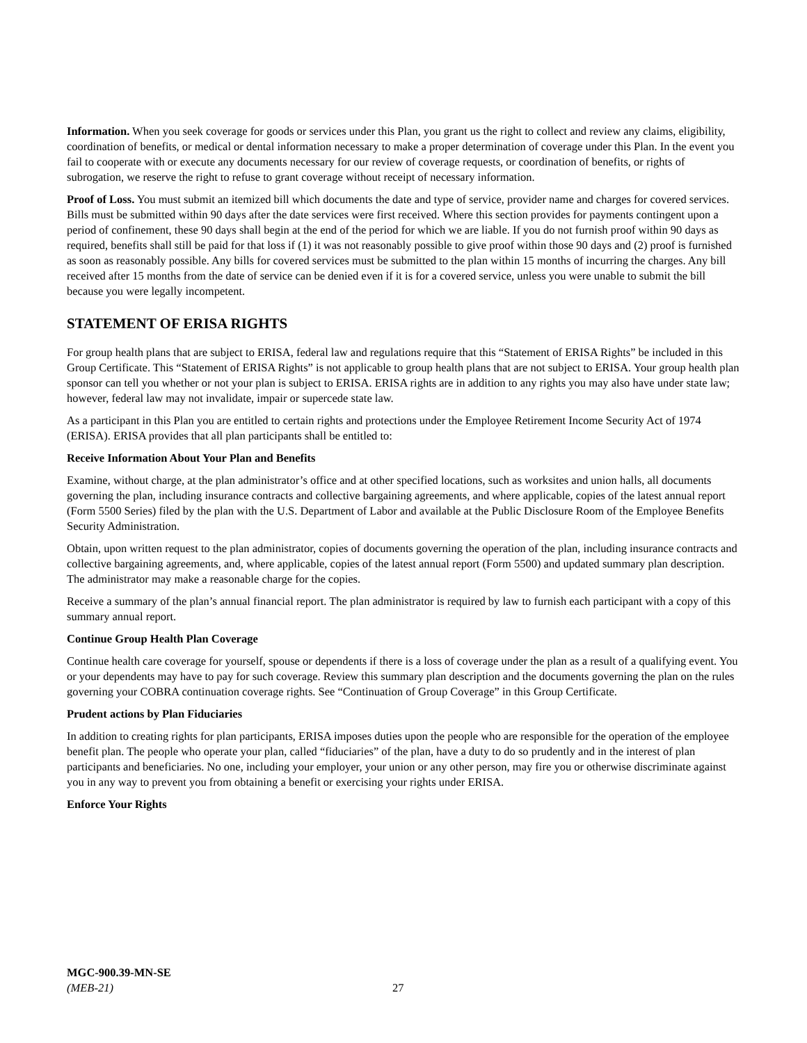Information. When you seek coverage for goods or services under this Plan, you grant us the right to collect and review any claims, eligibility, coordination of benefits, or medical or dental information necessary to make a proper determination of coverage under this Plan. In the event you fail to cooperate with or execute any documents necessary for our review of coverage requests, or coordination of benefits, or rights of subrogation, we reserve the right to refuse to grant coverage without receipt of necessary information.
Proof of Loss. You must submit an itemized bill which documents the date and type of service, provider name and charges for covered services. Bills must be submitted within 90 days after the date services were first received. Where this section provides for payments contingent upon a period of confinement, these 90 days shall begin at the end of the period for which we are liable. If you do not furnish proof within 90 days as required, benefits shall still be paid for that loss if (1) it was not reasonably possible to give proof within those 90 days and (2) proof is furnished as soon as reasonably possible. Any bills for covered services must be submitted to the plan within 15 months of incurring the charges. Any bill received after 15 months from the date of service can be denied even if it is for a covered service, unless you were unable to submit the bill because you were legally incompetent.
STATEMENT OF ERISA RIGHTS
For group health plans that are subject to ERISA, federal law and regulations require that this “Statement of ERISA Rights” be included in this Group Certificate. This “Statement of ERISA Rights” is not applicable to group health plans that are not subject to ERISA. Your group health plan sponsor can tell you whether or not your plan is subject to ERISA. ERISA rights are in addition to any rights you may also have under state law; however, federal law may not invalidate, impair or supercede state law.
As a participant in this Plan you are entitled to certain rights and protections under the Employee Retirement Income Security Act of 1974 (ERISA). ERISA provides that all plan participants shall be entitled to:
Receive Information About Your Plan and Benefits
Examine, without charge, at the plan administrator’s office and at other specified locations, such as worksites and union halls, all documents governing the plan, including insurance contracts and collective bargaining agreements, and where applicable, copies of the latest annual report (Form 5500 Series) filed by the plan with the U.S. Department of Labor and available at the Public Disclosure Room of the Employee Benefits Security Administration.
Obtain, upon written request to the plan administrator, copies of documents governing the operation of the plan, including insurance contracts and collective bargaining agreements, and, where applicable, copies of the latest annual report (Form 5500) and updated summary plan description. The administrator may make a reasonable charge for the copies.
Receive a summary of the plan’s annual financial report. The plan administrator is required by law to furnish each participant with a copy of this summary annual report.
Continue Group Health Plan Coverage
Continue health care coverage for yourself, spouse or dependents if there is a loss of coverage under the plan as a result of a qualifying event. You or your dependents may have to pay for such coverage. Review this summary plan description and the documents governing the plan on the rules governing your COBRA continuation coverage rights. See “Continuation of Group Coverage” in this Group Certificate.
Prudent actions by Plan Fiduciaries
In addition to creating rights for plan participants, ERISA imposes duties upon the people who are responsible for the operation of the employee benefit plan. The people who operate your plan, called “fiduciaries” of the plan, have a duty to do so prudently and in the interest of plan participants and beneficiaries. No one, including your employer, your union or any other person, may fire you or otherwise discriminate against you in any way to prevent you from obtaining a benefit or exercising your rights under ERISA.
Enforce Your Rights
MGC-900.39-MN-SE
(MEB-21) 27